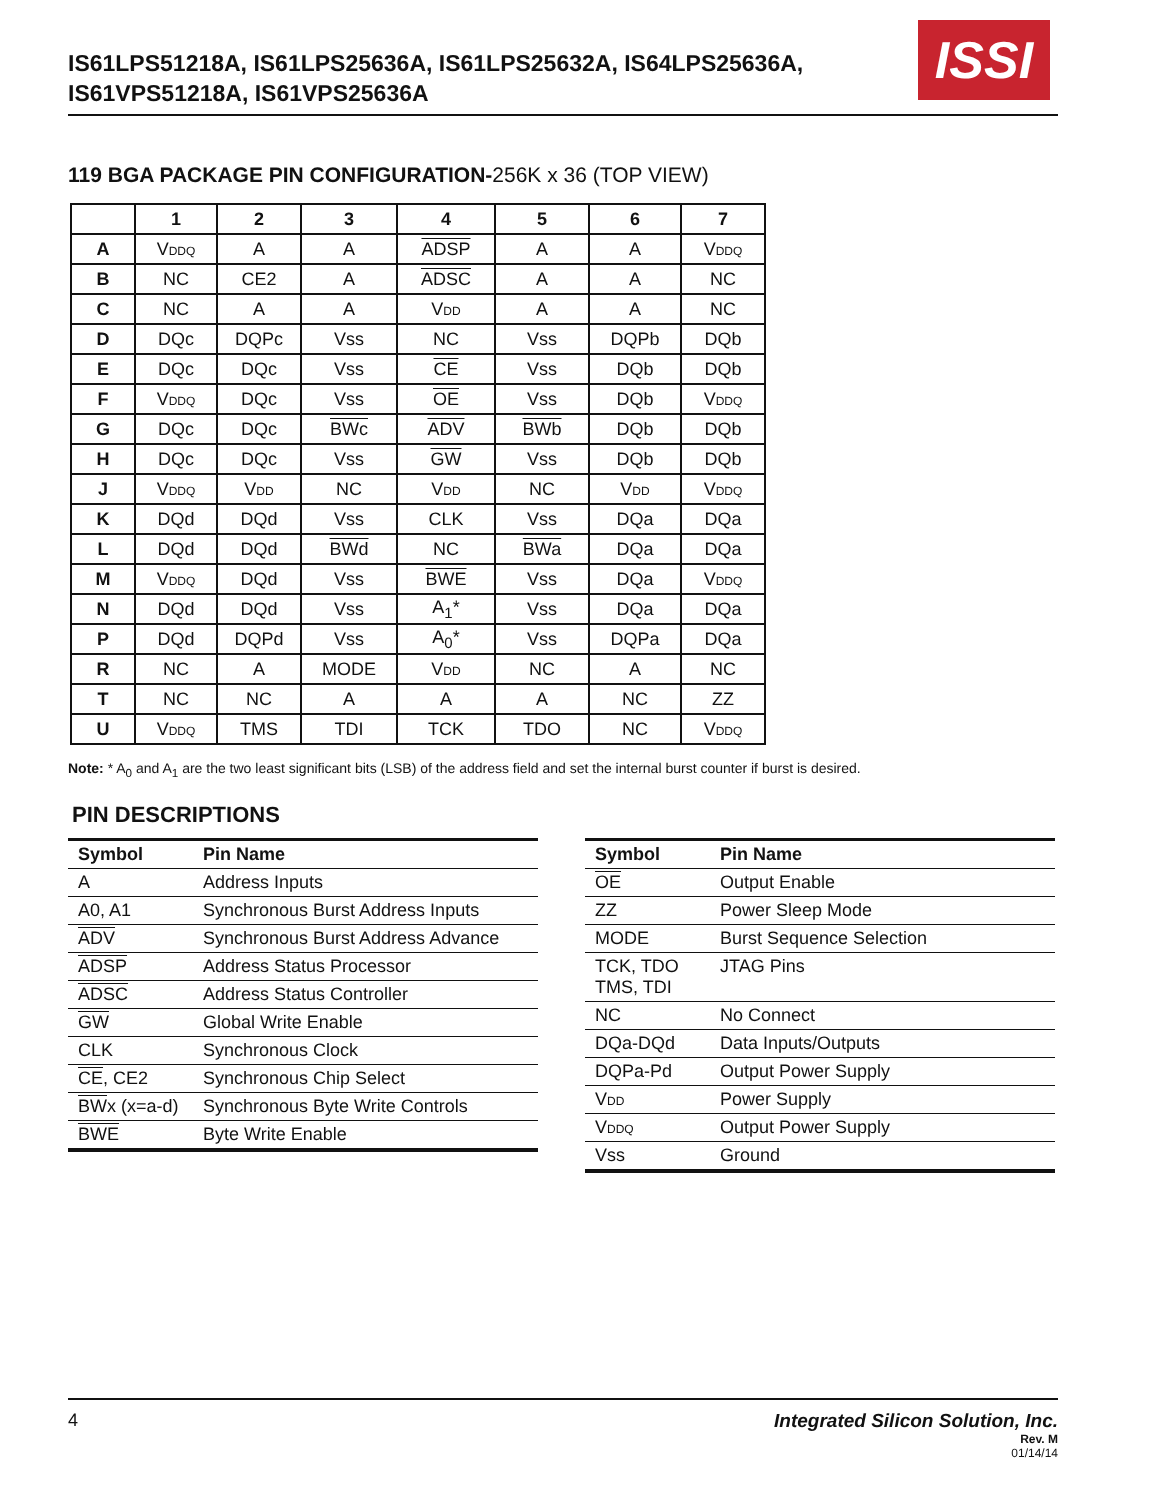IS61LPS51218A, IS61LPS25636A, IS61LPS25632A, IS64LPS25636A,
IS61VPS51218A, IS61VPS25636A
ISSI
119 BGA PACKAGE PIN CONFIGURATION-256K x 36 (TOP VIEW)
| | 1 | 2 | 3 | 4 | 5 | 6 | 7 |
| --- | --- | --- | --- | --- | --- | --- | --- |
| A | V DDQ | A | A | ADSP | A | A | V DDQ |
| B | NC | CE2 | A | ADSC | A | A | NC |
| C | NC | A | A | V DD | A | A | NC |
| D | DQc | DQPc | Vss | NC | Vss | DQPb | DQb |
| E | DQc | DQc | Vss | CE | Vss | DQb | DQb |
| F | V DDQ | DQc | Vss | OE | Vss | DQb | V DDQ |
| G | DQc | DQc | BWc | ADV | BWb | DQb | DQb |
| H | DQc | DQc | Vss | GW | Vss | DQb | DQb |
| J | V DDQ | V DD | NC | V DD | NC | V DD | V DDQ |
| K | DQd | DQd | Vss | CLK | Vss | DQa | DQa |
| L | DQd | DQd | BWd | NC | BWa | DQa | DQa |
| M | V DDQ | DQd | Vss | BWE | Vss | DQa | V DDQ |
| N | DQd | DQd | Vss | A<sub>1</sub>* | Vss | DQa | DQa |
| P | DQd | DQPd | Vss | A<sub>0</sub>* | Vss | DQPa | DQa |
| R | NC | A | MODE | V DD | NC | A | NC |
| T | NC | NC | A | A | A | NC | ZZ |
| U | V DDQ | TMS | TDI | TCK | TDO | NC | V DDQ |
Note: * A<sub>0</sub> and A<sub>1</sub> are the two least significant bits (LSB) of the address field and set the internal burst counter if burst is desired.
PIN DESCRIPTIONS
| Symbol | Pin Name |
| --- | --- |
| A | Address Inputs |
| A0, A1 | Synchronous Burst Address Inputs |
| ADV | Synchronous Burst Address Advance |
| ADSP | Address Status Processor |
| ADSC | Address Status Controller |
| GW | Global Write Enable |
| CLK | Synchronous Clock |
| CE , CE2 | Synchronous Chip Select |
| BW x (x=a-d) | Synchronous Byte Write Controls |
| BWE | Byte Write Enable |
| Symbol | Pin Name |
| --- | --- |
| OE | Output Enable |
| ZZ | Power Sleep Mode |
| MODE | Burst Sequence Selection |
| TCK, TDO TMS, TDI | JTAG Pins |
| NC | No Connect |
| DQa-DQd | Data Inputs/Outputs |
| DQPa-Pd | Output Power Supply |
| V DD | Power Supply |
| V DDQ | Output Power Supply |
| Vss | Ground |
4
Integrated Silicon Solution, Inc.
Rev. M
01/14/14